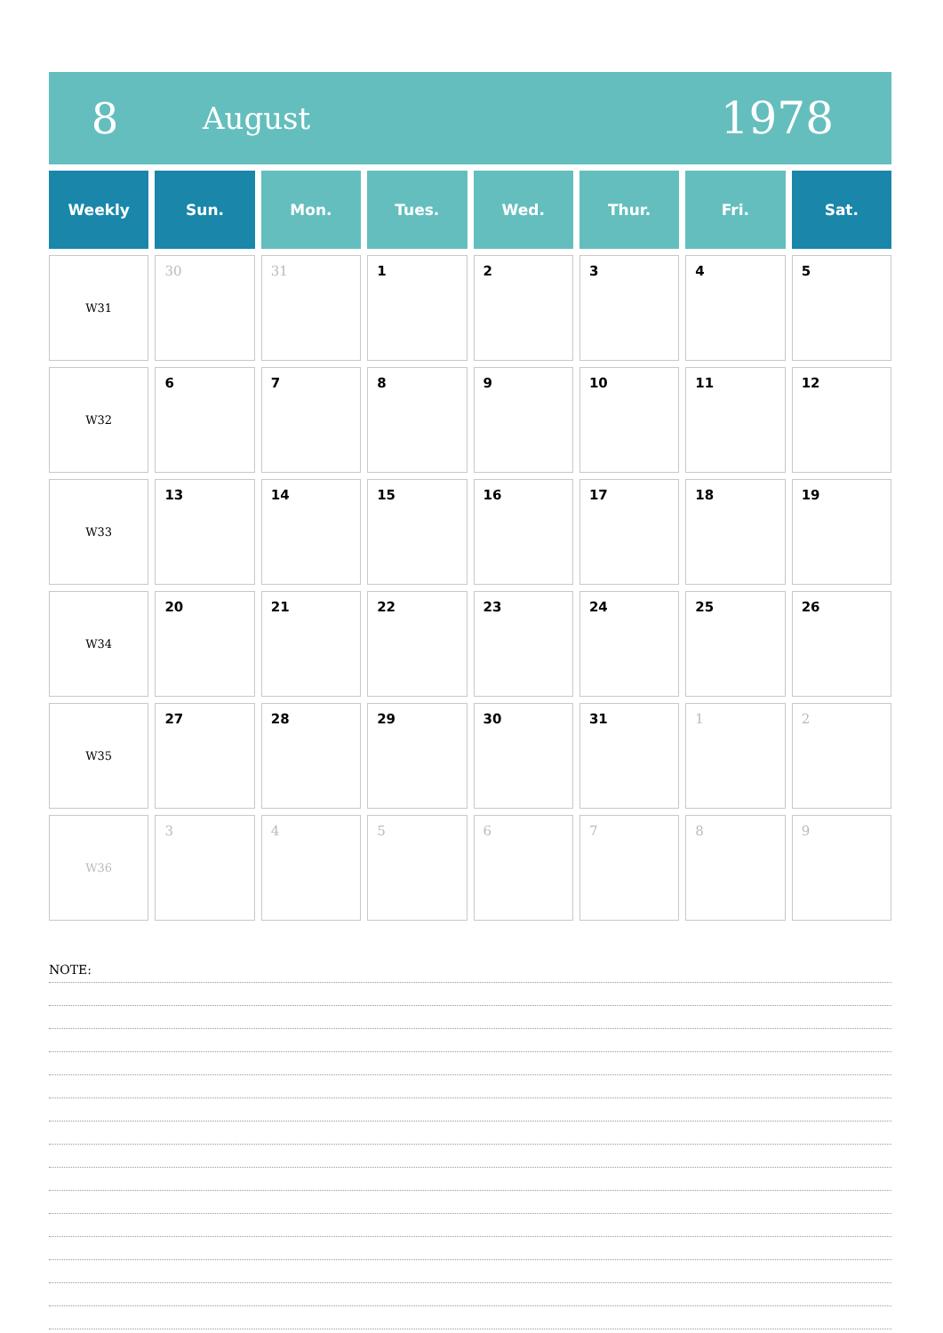8
August
1978
| Weekly | Sun. | Mon. | Tues. | Wed. | Thur. | Fri. | Sat. |
| --- | --- | --- | --- | --- | --- | --- | --- |
| W31 | 30 | 31 | 1 | 2 | 3 | 4 | 5 |
| W32 | 6 | 7 | 8 | 9 | 10 | 11 | 12 |
| W33 | 13 | 14 | 15 | 16 | 17 | 18 | 19 |
| W34 | 20 | 21 | 22 | 23 | 24 | 25 | 26 |
| W35 | 27 | 28 | 29 | 30 | 31 | 1 | 2 |
| W36 | 3 | 4 | 5 | 6 | 7 | 8 | 9 |
NOTE: